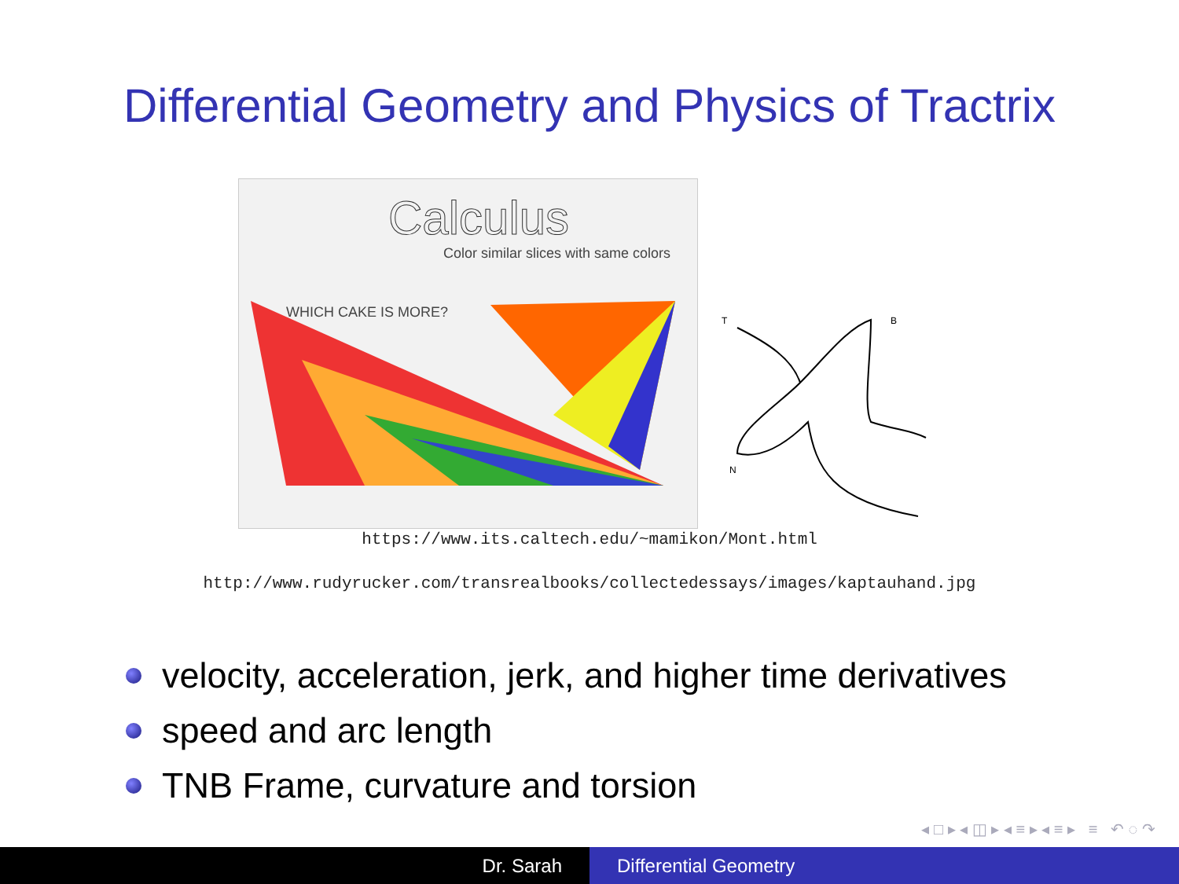Differential Geometry and Physics of Tractrix
Calculus
Color similar slices with same colors
WHICH CAKE IS MORE?
T
B
N
https://www.its.caltech.edu/~mamikon/Mont.html
http://www.rudyrucker.com/transrealbooks/collectedessays/images/kaptauhand.jpg
velocity, acceleration, jerk, and higher time derivatives
speed and arc length
TNB Frame, curvature and torsion
◂ □ ▸ ◂ ◫ ▸ ◂ ≡ ▸ ◂ ≡ ▸ ≡ ↶ ◌ ↷
Dr. Sarah Differential Geometry